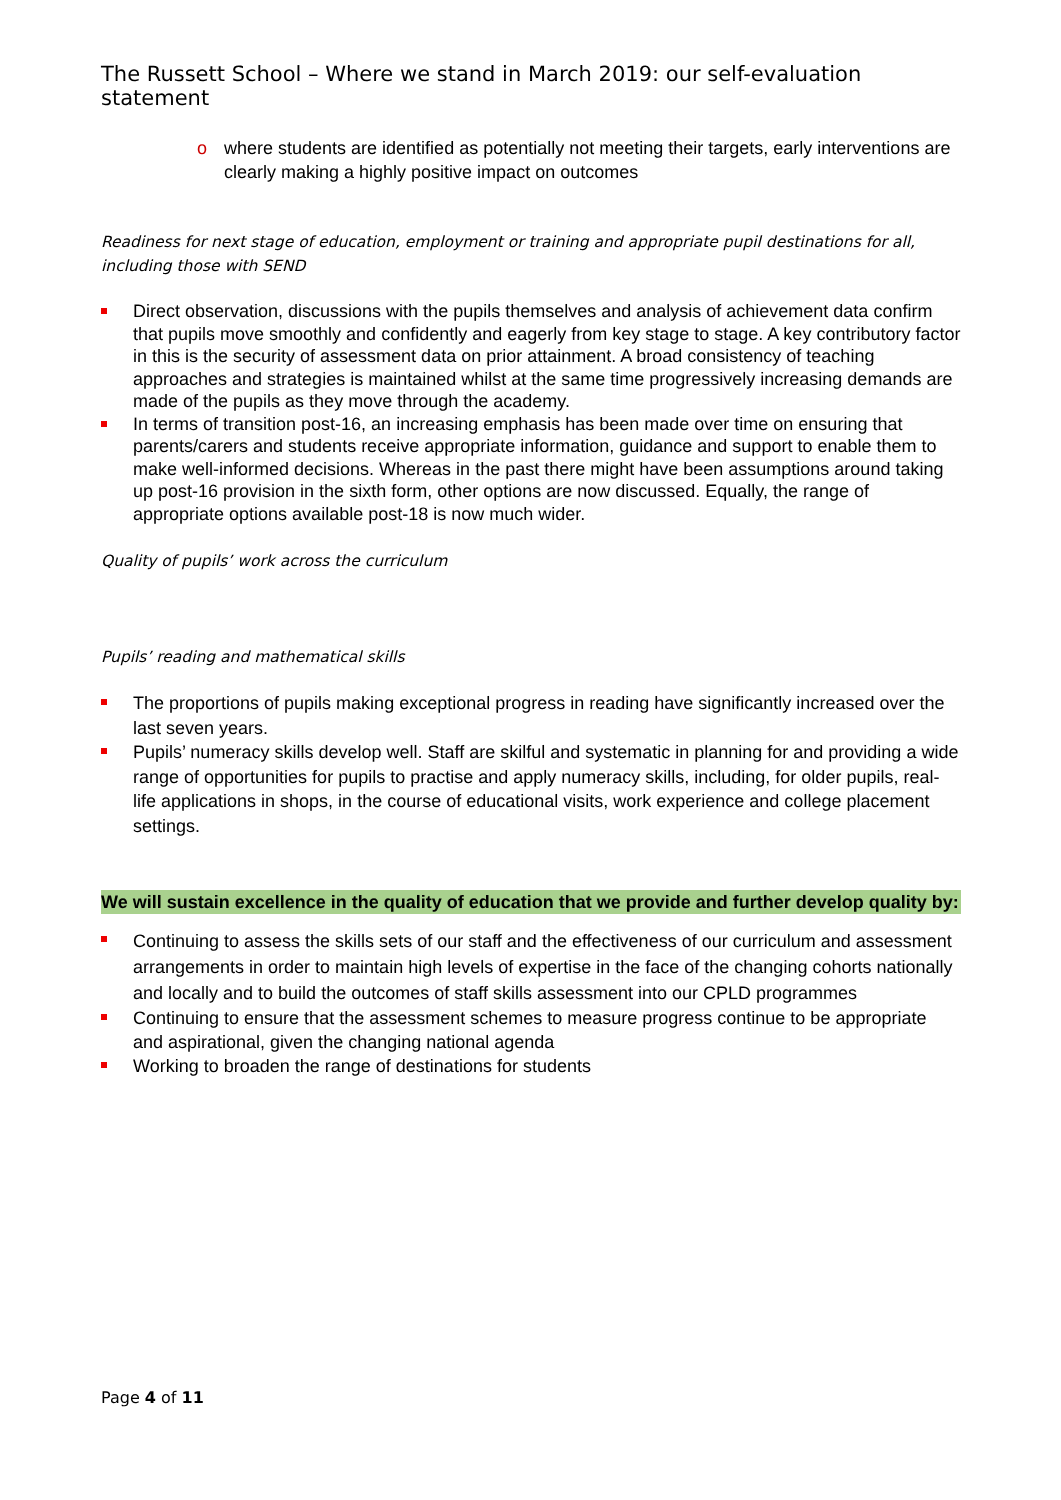The Russett School – Where we stand in March 2019: our self-evaluation statement
o where students are identified as potentially not meeting their targets, early interventions are clearly making a highly positive impact on outcomes
Readiness for next stage of education, employment or training and appropriate pupil destinations for all, including those with SEND
Direct observation, discussions with the pupils themselves and analysis of achievement data confirm that pupils move smoothly and confidently and eagerly from key stage to stage. A key contributory factor in this is the security of assessment data on prior attainment. A broad consistency of teaching approaches and strategies is maintained whilst at the same time progressively increasing demands are made of the pupils as they move through the academy.
In terms of transition post-16, an increasing emphasis has been made over time on ensuring that parents/carers and students receive appropriate information, guidance and support to enable them to make well-informed decisions. Whereas in the past there might have been assumptions around taking up post-16 provision in the sixth form, other options are now discussed. Equally, the range of appropriate options available post-18 is now much wider.
Quality of pupils’ work across the curriculum
Pupils’ reading and mathematical skills
The proportions of pupils making exceptional progress in reading have significantly increased over the last seven years.
Pupils’ numeracy skills develop well. Staff are skilful and systematic in planning for and providing a wide range of opportunities for pupils to practise and apply numeracy skills, including, for older pupils, real-life applications in shops, in the course of educational visits, work experience and college placement settings.
We will sustain excellence in the quality of education that we provide and further develop quality by:
Continuing to assess the skills sets of our staff and the effectiveness of our curriculum and assessment arrangements in order to maintain high levels of expertise in the face of the changing cohorts nationally and locally and to build the outcomes of staff skills assessment into our CPLD programmes
Continuing to ensure that the assessment schemes to measure progress continue to be appropriate and aspirational, given the changing national agenda
Working to broaden the range of destinations for students
Page 4 of 11